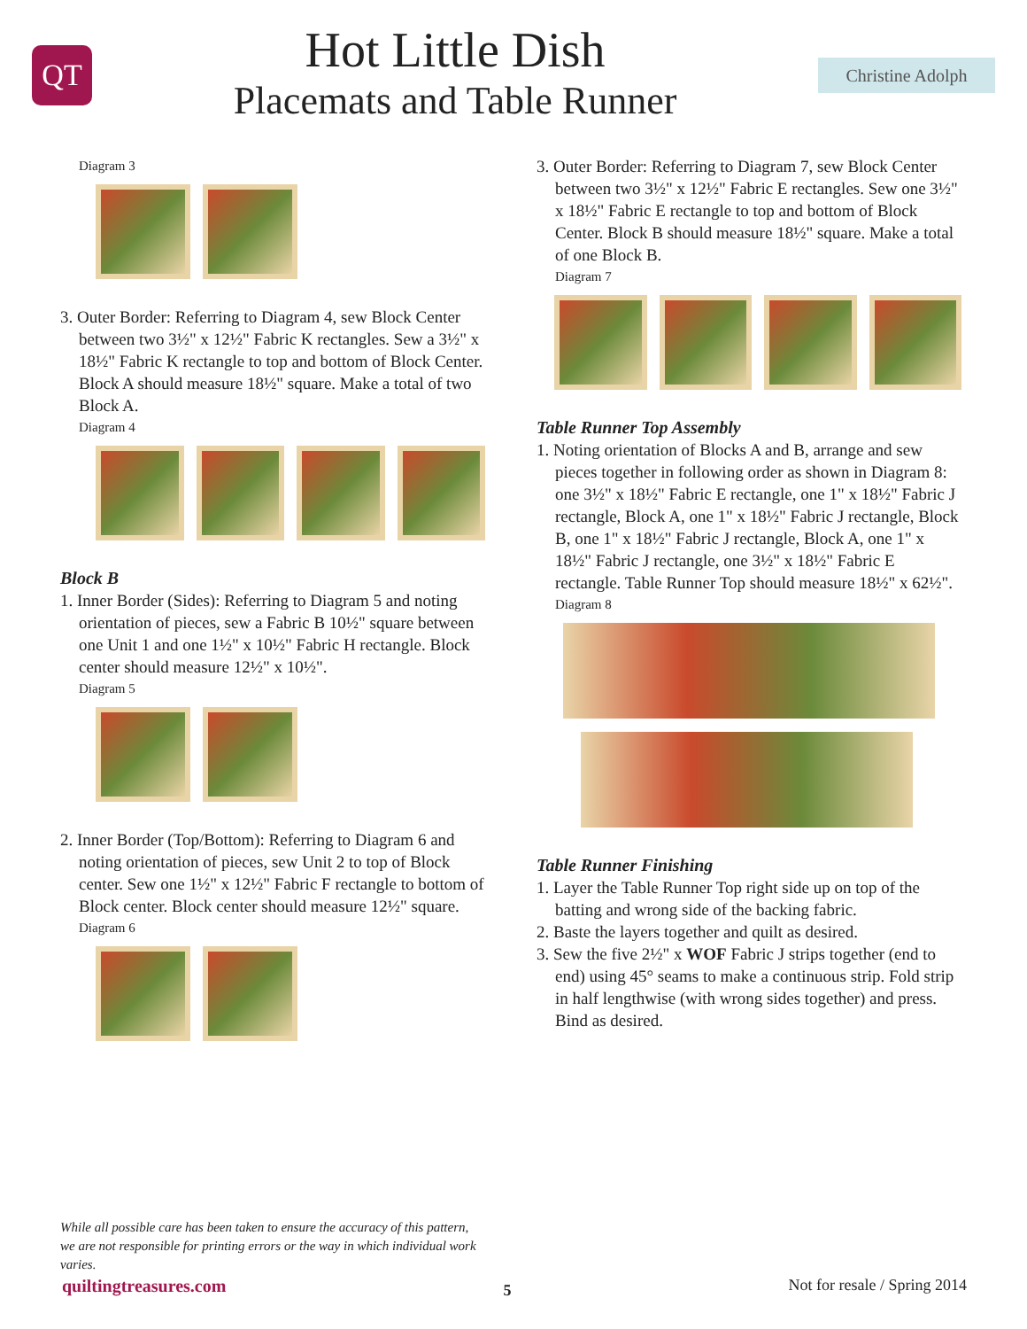QT
Hot Little Dish
Placemats and Table Runner
Christine Adolph
Diagram 3
3. Outer Border: Referring to Diagram 4, sew Block Center between two 3½" x 12½" Fabric K rectangles. Sew a 3½" x 18½" Fabric K rectangle to top and bottom of Block Center. Block A should measure 18½" square. Make a total of two Block A.
Diagram 4
Block B
1. Inner Border (Sides): Referring to Diagram 5 and noting orientation of pieces, sew a Fabric B 10½" square between one Unit 1 and one 1½" x 10½" Fabric H rectangle. Block center should measure 12½" x 10½".
Diagram 5
2. Inner Border (Top/Bottom): Referring to Diagram 6 and noting orientation of pieces, sew Unit 2 to top of Block center. Sew one 1½" x 12½" Fabric F rectangle to bottom of Block center. Block center should measure 12½" square.
Diagram 6
3. Outer Border: Referring to Diagram 7, sew Block Center between two 3½" x 12½" Fabric E rectangles. Sew one 3½" x 18½" Fabric E rectangle to top and bottom of Block Center. Block B should measure 18½" square. Make a total of one Block B.
Diagram 7
Table Runner Top Assembly
1. Noting orientation of Blocks A and B, arrange and sew pieces together in following order as shown in Diagram 8: one 3½" x 18½" Fabric E rectangle, one 1" x 18½" Fabric J rectangle, Block A, one 1" x 18½" Fabric J rectangle, Block B, one 1" x 18½" Fabric J rectangle, Block A, one 1" x 18½" Fabric J rectangle, one 3½" x 18½" Fabric E rectangle. Table Runner Top should measure 18½" x 62½".
Diagram 8
Table Runner Finishing
1. Layer the Table Runner Top right side up on top of the batting and wrong side of the backing fabric.
2. Baste the layers together and quilt as desired.
3. Sew the five 2½" x WOF Fabric J strips together (end to end) using 45° seams to make a continuous strip. Fold strip in half lengthwise (with wrong sides together) and press. Bind as desired.
While all possible care has been taken to ensure the accuracy of this pattern, we are not responsible for printing errors or the way in which individual work varies.
quiltingtreasures.com 5 Not for resale / Spring 2014